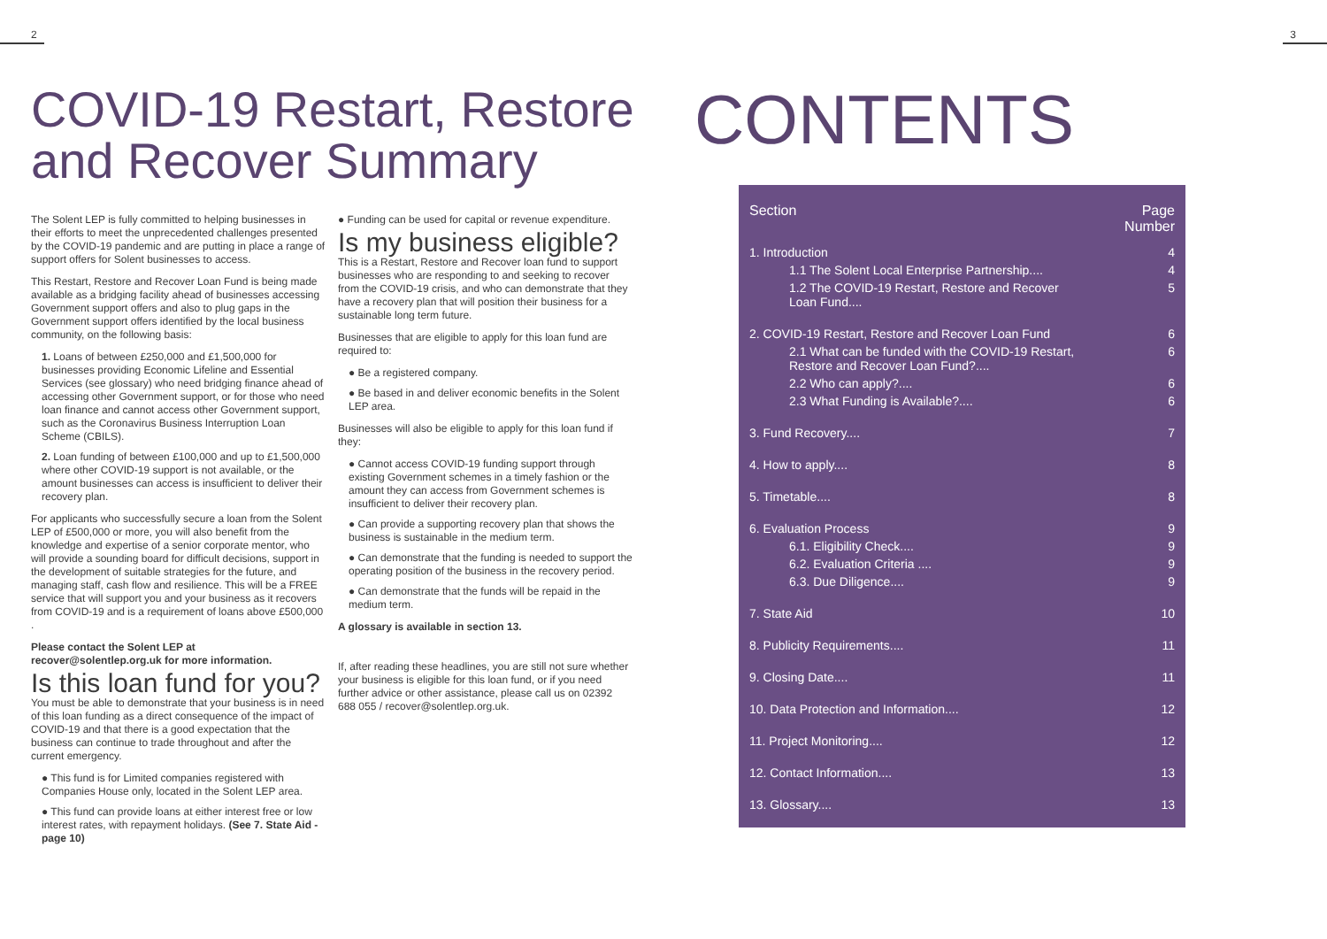2 3
COVID-19 Restart, Restore and Recover Summary
The Solent LEP is fully committed to helping businesses in their efforts to meet the unprecedented challenges presented by the COVID-19 pandemic and are putting in place a range of support offers for Solent businesses to access.
This Restart, Restore and Recover Loan Fund is being made available as a bridging facility ahead of businesses accessing Government support offers and also to plug gaps in the Government support offers identified by the local business community, on the following basis:
1. Loans of between £250,000 and £1,500,000 for businesses providing Economic Lifeline and Essential Services (see glossary) who need bridging finance ahead of accessing other Government support, or for those who need loan finance and cannot access other Government support, such as the Coronavirus Business Interruption Loan Scheme (CBILS).
2. Loan funding of between £100,000 and up to £1,500,000 where other COVID-19 support is not available, or the amount businesses can access is insufficient to deliver their recovery plan.
For applicants who successfully secure a loan from the Solent LEP of £500,000 or more, you will also benefit from the knowledge and expertise of a senior corporate mentor, who will provide a sounding board for difficult decisions, support in the development of suitable strategies for the future, and managing staff, cash flow and resilience. This will be a FREE service that will support you and your business as it recovers from COVID-19 and is a requirement of loans above £500,000 .
Please contact the Solent LEP at recover@solentlep.org.uk for more information.
Is this loan fund for you?
You must be able to demonstrate that your business is in need of this loan funding as a direct consequence of the impact of COVID-19 and that there is a good expectation that the business can continue to trade throughout and after the current emergency.
● This fund is for Limited companies registered with Companies House only, located in the Solent LEP area.
● This fund can provide loans at either interest free or low interest rates, with repayment holidays. (See 7. State Aid - page 10)
● Funding can be used for capital or revenue expenditure.
Is my business eligible?
This is a Restart, Restore and Recover loan fund to support businesses who are responding to and seeking to recover from the COVID-19 crisis, and who can demonstrate that they have a recovery plan that will position their business for a sustainable long term future.
Businesses that are eligible to apply for this loan fund are required to:
● Be a registered company.
● Be based in and deliver economic benefits in the Solent LEP area.
Businesses will also be eligible to apply for this loan fund if they:
● Cannot access COVID-19 funding support through existing Government schemes in a timely fashion or the amount they can access from Government schemes is insufficient to deliver their recovery plan.
● Can provide a supporting recovery plan that shows the business is sustainable in the medium term.
● Can demonstrate that the funding is needed to support the operating position of the business in the recovery period.
● Can demonstrate that the funds will be repaid in the medium term.
A glossary is available in section 13.
If, after reading these headlines, you are still not sure whether your business is eligible for this loan fund, or if you need further advice or other assistance, please call us on 02392 688 055 / recover@solentlep.org.uk.
CONTENTS
| Section | Page Number |
| --- | --- |
| 1. Introduction | 4 |
| 1.1 The Solent Local Enterprise Partnership.... | 4 |
| 1.2 The COVID-19 Restart, Restore and Recover Loan Fund.... | 5 |
| 2. COVID-19 Restart, Restore and Recover Loan Fund | 6 |
| 2.1 What can be funded with the COVID-19 Restart, Restore and Recover Loan Fund?.... | 6 |
| 2.2 Who can apply?.... | 6 |
| 2.3 What Funding is Available?.... | 6 |
| 3. Fund Recovery.... | 7 |
| 4. How to apply.... | 8 |
| 5. Timetable.... | 8 |
| 6. Evaluation Process | 9 |
| 6.1. Eligibility Check.... | 9 |
| 6.2. Evaluation Criteria .... | 9 |
| 6.3. Due Diligence.... | 9 |
| 7. State Aid | 10 |
| 8. Publicity Requirements.... | 11 |
| 9. Closing Date.... | 11 |
| 10. Data Protection and Information.... | 12 |
| 11. Project Monitoring.... | 12 |
| 12. Contact Information.... | 13 |
| 13. Glossary.... | 13 |